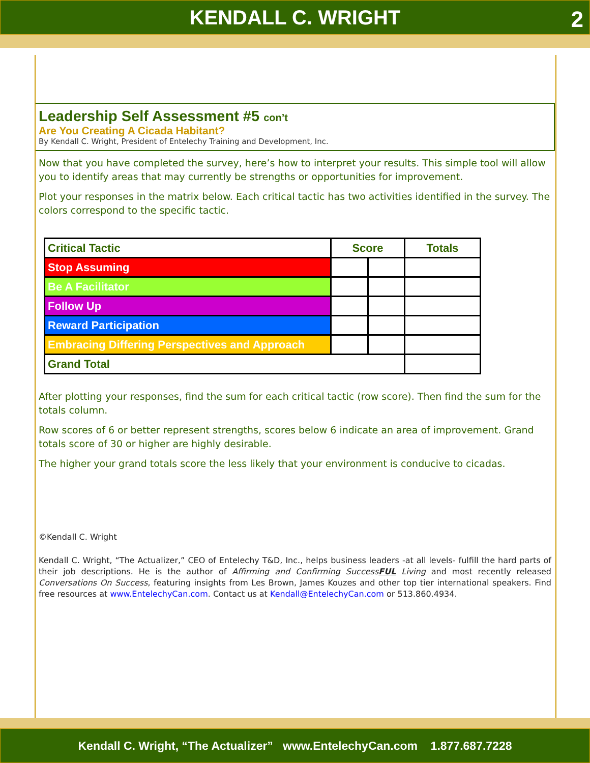KENDALL C. WRIGHT 2
Leadership Self Assessment #5 con’t
Are You Creating A Cicada Habitant?
By Kendall C. Wright, President of Entelechy Training and Development, Inc.
Now that you have completed the survey, here’s how to interpret your results. This simple tool will allow you to identify areas that may currently be strengths or opportunities for improvement.
Plot your responses in the matrix below. Each critical tactic has two activities identified in the survey. The colors correspond to the specific tactic.
| Critical Tactic | Score | | Totals |
| --- | --- | --- | --- |
| Stop Assuming | | | |
| Be A Facilitator | | | |
| Follow Up | | | |
| Reward Participation | | | |
| Embracing Differing Perspectives and Approach | | | |
| Grand Total | | | |
After plotting your responses, find the sum for each critical tactic (row score). Then find the sum for the totals column.
Row scores of 6 or better represent strengths, scores below 6 indicate an area of improvement. Grand totals score of 30 or higher are highly desirable.
The higher your grand totals score the less likely that your environment is conducive to cicadas.
©Kendall C. Wright
Kendall C. Wright, “The Actualizer,” CEO of Entelechy T&D, Inc., helps business leaders -at all levels- fulfill the hard parts of their job descriptions. He is the author of Affirming and Confirming SuccessFUL Living and most recently released Conversations On Success, featuring insights from Les Brown, James Kouzes and other top tier international speakers. Find free resources at www.EntelechyCan.com. Contact us at Kendall@EntelechyCan.com or 513.860.4934.
Kendall C. Wright, “The Actualizer” www.EntelechyCan.com 1.877.687.7228